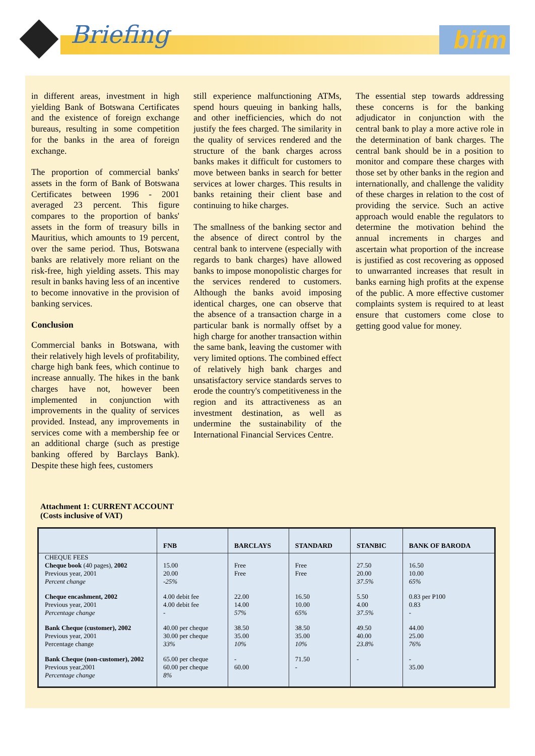Briefing bifm
in different areas, investment in high yielding Bank of Botswana Certificates and the existence of foreign exchange bureaus, resulting in some competition for the banks in the area of foreign exchange.
The proportion of commercial banks' assets in the form of Bank of Botswana Certificates between 1996 - 2001 averaged 23 percent. This figure compares to the proportion of banks' assets in the form of treasury bills in Mauritius, which amounts to 19 percent, over the same period. Thus, Botswana banks are relatively more reliant on the risk-free, high yielding assets. This may result in banks having less of an incentive to become innovative in the provision of banking services.
Conclusion
Commercial banks in Botswana, with their relatively high levels of profitability, charge high bank fees, which continue to increase annually. The hikes in the bank charges have not, however been implemented in conjunction with improvements in the quality of services provided. Instead, any improvements in services come with a membership fee or an additional charge (such as prestige banking offered by Barclays Bank). Despite these high fees, customers
still experience malfunctioning ATMs, spend hours queuing in banking halls, and other inefficiencies, which do not justify the fees charged. The similarity in the quality of services rendered and the structure of the bank charges across banks makes it difficult for customers to move between banks in search for better services at lower charges. This results in banks retaining their client base and continuing to hike charges.
The smallness of the banking sector and the absence of direct control by the central bank to intervene (especially with regards to bank charges) have allowed banks to impose monopolistic charges for the services rendered to customers. Although the banks avoid imposing identical charges, one can observe that the absence of a transaction charge in a particular bank is normally offset by a high charge for another transaction within the same bank, leaving the customer with very limited options. The combined effect of relatively high bank charges and unsatisfactory service standards serves to erode the country's competitiveness in the region and its attractiveness as an investment destination, as well as undermine the sustainability of the International Financial Services Centre.
The essential step towards addressing these concerns is for the banking adjudicator in conjunction with the central bank to play a more active role in the determination of bank charges. The central bank should be in a position to monitor and compare these charges with those set by other banks in the region and internationally, and challenge the validity of these charges in relation to the cost of providing the service. Such an active approach would enable the regulators to determine the motivation behind the annual increments in charges and ascertain what proportion of the increase is justified as cost recovering as opposed to unwarranted increases that result in banks earning high profits at the expense of the public. A more effective customer complaints system is required to at least ensure that customers come close to getting good value for money.
Attachment 1: CURRENT ACCOUNT
(Costs inclusive of VAT)
| | FNB | BARCLAYS | STANDARD | STANBIC | BANK OF BARODA |
| --- | --- | --- | --- | --- | --- |
| CHEQUE FEES Cheque book (40 pages), 2002 Previous year, 2001 Percent change | 15.00 20.00 -25% | Free Free | Free Free | 27.50 20.00 37.5% | 16.50 10.00 65% |
| Cheque encashment, 2002 Previous year, 2001 Percentage change | 4.00 debit fee 4.00 debit fee - | 22.00 14.00 57% | 16.50 10.00 65% | 5.50 4.00 37.5% | 0.83 per P100 0.83 - |
| Bank Cheque (customer), 2002 Previous year, 2001 Percentage change | 40.00 per cheque 30.00 per cheque 33% | 38.50 35.00 10% | 38.50 35.00 10% | 49.50 40.00 23.8% | 44.00 25.00 76% |
| Bank Cheque (non-customer), 2002 Previous year,2001 Percentage change | 65.00 per cheque 60.00 per cheque 8% | - 60.00 | 71.50 - | - | - 35.00 |